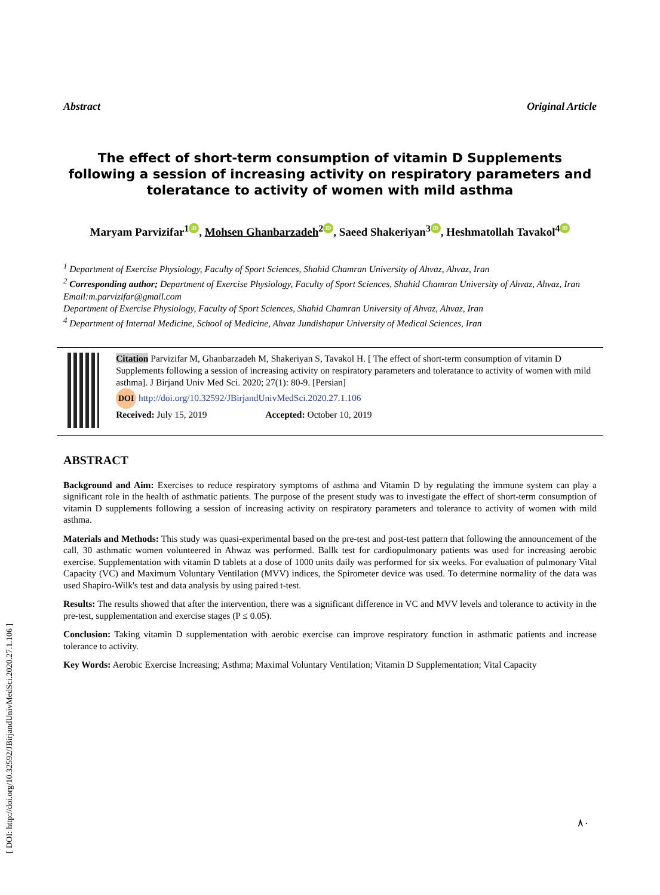Abstract Original Article
The effect of short-term consumption of vitamin D Supplements following a session of increasing activity on respiratory parameters and toleratance to activity of women with mild asthma
Maryam Parvizifar<sup>1</sup> iD, Mohsen Ghanbarzadeh<sup>2</sup> iD, Saeed Shakeriyan<sup>3</sup> iD, Heshmatollah Tavakol<sup>4</sup> iD
<sup>1</sup> Department of Exercise Physiology, Faculty of Sport Sciences, Shahid Chamran University of Ahvaz, Ahvaz, Iran
<sup>2</sup> Corresponding author; Department of Exercise Physiology, Faculty of Sport Sciences, Shahid Chamran University of Ahvaz, Ahvaz, Iran
Email:m.parvizifar@gmail.com
Department of Exercise Physiology, Faculty of Sport Sciences, Shahid Chamran University of Ahvaz, Ahvaz, Iran
<sup>4</sup> Department of Internal Medicine, School of Medicine, Ahvaz Jundishapur University of Medical Sciences, Iran
Citation Parvizifar M, Ghanbarzadeh M, Shakeriyan S, Tavakol H. [ The effect of short-term consumption of vitamin D Supplements following a session of increasing activity on respiratory parameters and toleratance to activity of women with mild asthma]. J Birjand Univ Med Sci. 2020; 27(1): 80-9. [Persian]
DOI http://doi.org/10.32592/JBirjandUnivMedSci.2020.27.1.106
Received: July 15, 2019 Accepted: October 10, 2019
ABSTRACT
Background and Aim: Exercises to reduce respiratory symptoms of asthma and Vitamin D by regulating the immune system can play a significant role in the health of asthmatic patients. The purpose of the present study was to investigate the effect of short-term consumption of vitamin D supplements following a session of increasing activity on respiratory parameters and tolerance to activity of women with mild asthma.
Materials and Methods: This study was quasi-experimental based on the pre-test and post-test pattern that following the announcement of the call, 30 asthmatic women volunteered in Ahwaz was performed. Ballk test for cardiopulmonary patients was used for increasing aerobic exercise. Supplementation with vitamin D tablets at a dose of 1000 units daily was performed for six weeks. For evaluation of pulmonary Vital Capacity (VC) and Maximum Voluntary Ventilation (MVV) indices, the Spirometer device was used. To determine normality of the data was used Shapiro-Wilk's test and data analysis by using paired t-test.
Results: The results showed that after the intervention, there was a significant difference in VC and MVV levels and tolerance to activity in the pre-test, supplementation and exercise stages (P ≤ 0.05).
Conclusion: Taking vitamin D supplementation with aerobic exercise can improve respiratory function in asthmatic patients and increase tolerance to activity.
Key Words: Aerobic Exercise Increasing; Asthma; Maximal Voluntary Ventilation; Vitamin D Supplementation; Vital Capacity
۸۰
[ DOI: http://doi.org/10.32592/JBirjandUnivMedSci.2020.27.1.106 ]